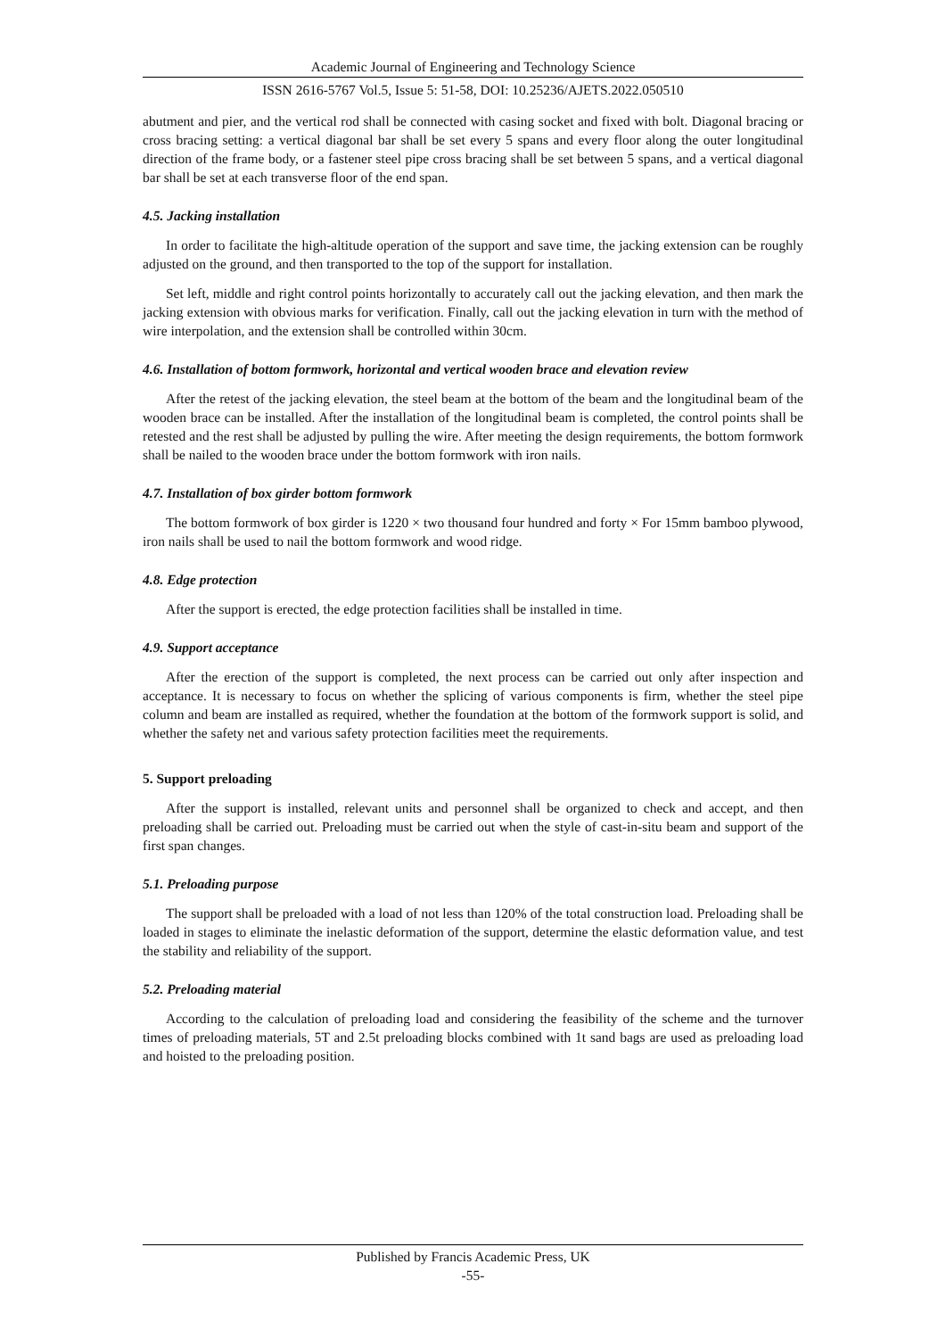Academic Journal of Engineering and Technology Science
ISSN 2616-5767 Vol.5, Issue 5: 51-58, DOI: 10.25236/AJETS.2022.050510
abutment and pier, and the vertical rod shall be connected with casing socket and fixed with bolt. Diagonal bracing or cross bracing setting: a vertical diagonal bar shall be set every 5 spans and every floor along the outer longitudinal direction of the frame body, or a fastener steel pipe cross bracing shall be set between 5 spans, and a vertical diagonal bar shall be set at each transverse floor of the end span.
4.5. Jacking installation
In order to facilitate the high-altitude operation of the support and save time, the jacking extension can be roughly adjusted on the ground, and then transported to the top of the support for installation.
Set left, middle and right control points horizontally to accurately call out the jacking elevation, and then mark the jacking extension with obvious marks for verification. Finally, call out the jacking elevation in turn with the method of wire interpolation, and the extension shall be controlled within 30cm.
4.6. Installation of bottom formwork, horizontal and vertical wooden brace and elevation review
After the retest of the jacking elevation, the steel beam at the bottom of the beam and the longitudinal beam of the wooden brace can be installed. After the installation of the longitudinal beam is completed, the control points shall be retested and the rest shall be adjusted by pulling the wire. After meeting the design requirements, the bottom formwork shall be nailed to the wooden brace under the bottom formwork with iron nails.
4.7. Installation of box girder bottom formwork
The bottom formwork of box girder is 1220 × two thousand four hundred and forty × For 15mm bamboo plywood, iron nails shall be used to nail the bottom formwork and wood ridge.
4.8. Edge protection
After the support is erected, the edge protection facilities shall be installed in time.
4.9. Support acceptance
After the erection of the support is completed, the next process can be carried out only after inspection and acceptance. It is necessary to focus on whether the splicing of various components is firm, whether the steel pipe column and beam are installed as required, whether the foundation at the bottom of the formwork support is solid, and whether the safety net and various safety protection facilities meet the requirements.
5. Support preloading
After the support is installed, relevant units and personnel shall be organized to check and accept, and then preloading shall be carried out. Preloading must be carried out when the style of cast-in-situ beam and support of the first span changes.
5.1. Preloading purpose
The support shall be preloaded with a load of not less than 120% of the total construction load. Preloading shall be loaded in stages to eliminate the inelastic deformation of the support, determine the elastic deformation value, and test the stability and reliability of the support.
5.2. Preloading material
According to the calculation of preloading load and considering the feasibility of the scheme and the turnover times of preloading materials, 5T and 2.5t preloading blocks combined with 1t sand bags are used as preloading load and hoisted to the preloading position.
Published by Francis Academic Press, UK
-55-